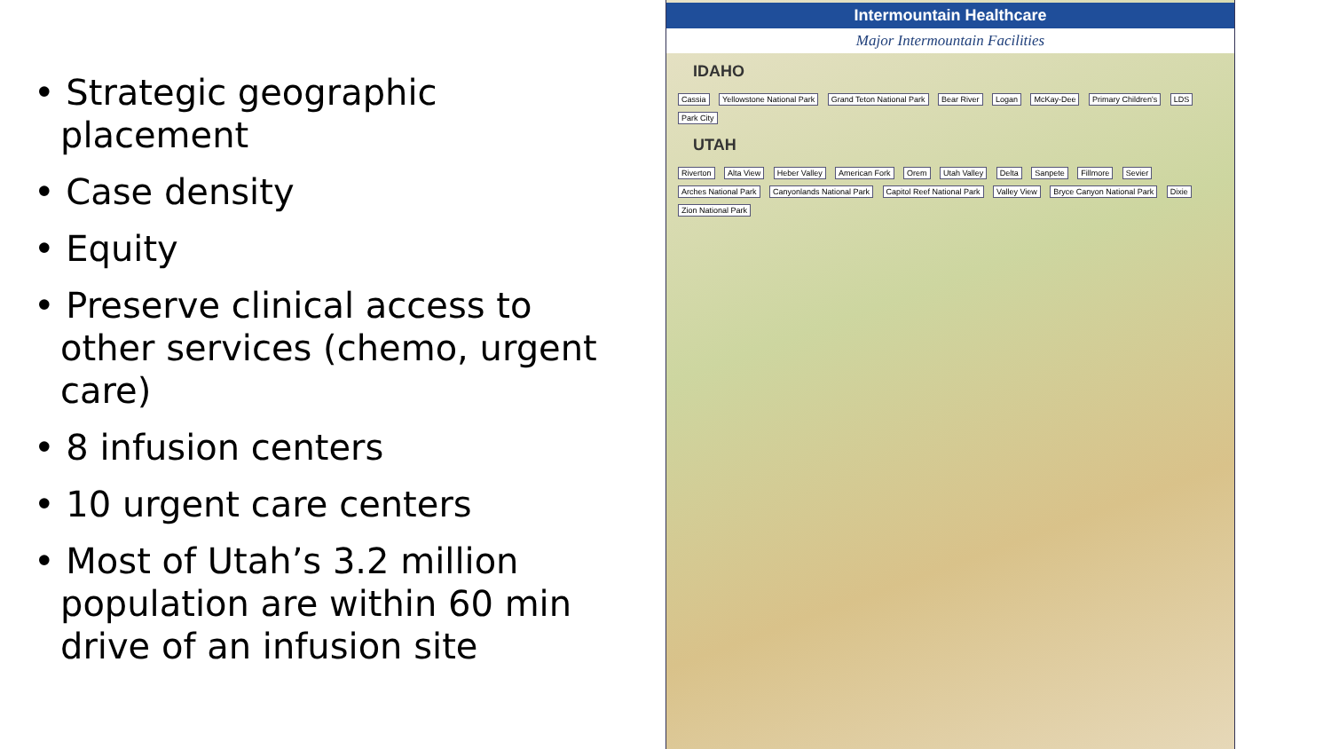• Strategic geographic placement
• Case density
• Equity
• Preserve clinical access to other services (chemo, urgent care)
• 8 infusion centers
• 10 urgent care centers
• Most of Utah’s 3.2 million population are within 60 min drive of an infusion site
Intermountain Healthcare
Major Intermountain Facilities
IDAHO
Cassia Yellowstone National Park Grand Teton National Park Bear River Logan McKay-Dee Primary Children's LDS Park City
UTAH
Riverton Alta View Heber Valley American Fork Orem Utah Valley Delta Sanpete Fillmore Sevier Arches National Park Canyonlands National Park Capitol Reef National Park Valley View Bryce Canyon National Park Dixie Zion National Park